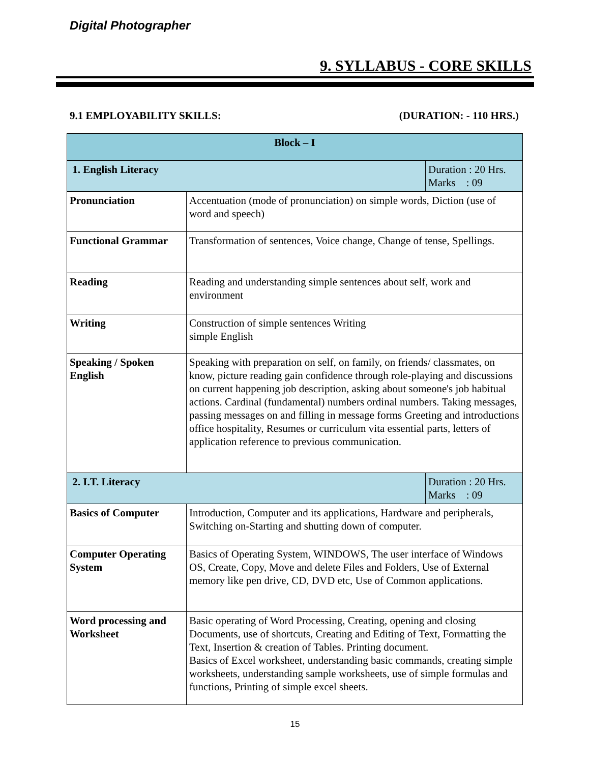Digital Photographer
9. SYLLABUS - CORE SKILLS
9.1 EMPLOYABILITY SKILLS: (DURATION: - 110 HRS.)
| Block – I | | |
| 1. English Literacy | | Duration : 20 Hrs. Marks : 09 |
| Pronunciation | Accentuation (mode of pronunciation) on simple words, Diction (use of word and speech) | |
| Functional Grammar | Transformation of sentences, Voice change, Change of tense, Spellings. | |
| Reading | Reading and understanding simple sentences about self, work and environment | |
| Writing | Construction of simple sentences Writing simple English | |
| Speaking / Spoken English | Speaking with preparation on self, on family, on friends/ classmates, on know, picture reading gain confidence through role-playing and discussions on current happening job description, asking about someone's job habitual actions. Cardinal (fundamental) numbers ordinal numbers. Taking messages, passing messages on and filling in message forms Greeting and introductions office hospitality, Resumes or curriculum vita essential parts, letters of application reference to previous communication. | |
| 2. I.T. Literacy | | Duration : 20 Hrs. Marks : 09 |
| Basics of Computer | Introduction, Computer and its applications, Hardware and peripherals, Switching on-Starting and shutting down of computer. | |
| Computer Operating System | Basics of Operating System, WINDOWS, The user interface of Windows OS, Create, Copy, Move and delete Files and Folders, Use of External memory like pen drive, CD, DVD etc, Use of Common applications. | |
| Word processing and Worksheet | Basic operating of Word Processing, Creating, opening and closing Documents, use of shortcuts, Creating and Editing of Text, Formatting the Text, Insertion & creation of Tables. Printing document. Basics of Excel worksheet, understanding basic commands, creating simple worksheets, understanding sample worksheets, use of simple formulas and functions, Printing of simple excel sheets. | |
15